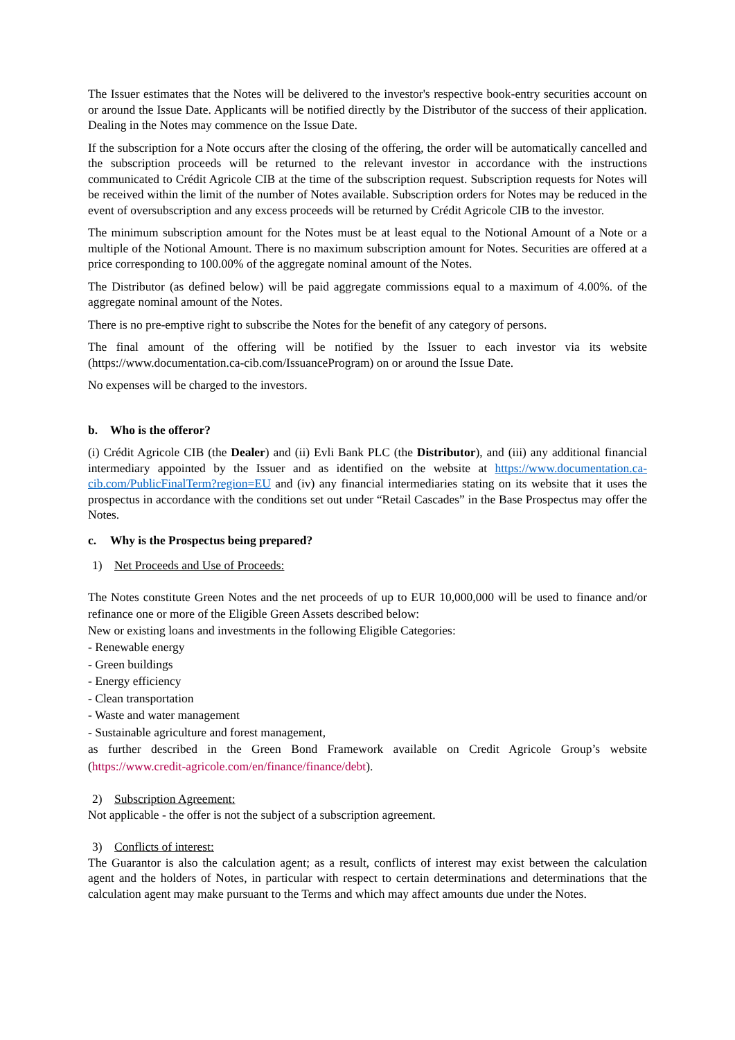The Issuer estimates that the Notes will be delivered to the investor's respective book-entry securities account on or around the Issue Date. Applicants will be notified directly by the Distributor of the success of their application. Dealing in the Notes may commence on the Issue Date.
If the subscription for a Note occurs after the closing of the offering, the order will be automatically cancelled and the subscription proceeds will be returned to the relevant investor in accordance with the instructions communicated to Crédit Agricole CIB at the time of the subscription request. Subscription requests for Notes will be received within the limit of the number of Notes available. Subscription orders for Notes may be reduced in the event of oversubscription and any excess proceeds will be returned by Crédit Agricole CIB to the investor.
The minimum subscription amount for the Notes must be at least equal to the Notional Amount of a Note or a multiple of the Notional Amount. There is no maximum subscription amount for Notes. Securities are offered at a price corresponding to 100.00% of the aggregate nominal amount of the Notes.
The Distributor (as defined below) will be paid aggregate commissions equal to a maximum of 4.00%. of the aggregate nominal amount of the Notes.
There is no pre-emptive right to subscribe the Notes for the benefit of any category of persons.
The final amount of the offering will be notified by the Issuer to each investor via its website (https://www.documentation.ca-cib.com/IssuanceProgram) on or around the Issue Date.
No expenses will be charged to the investors.
b. Who is the offeror?
(i) Crédit Agricole CIB (the Dealer) and (ii) Evli Bank PLC (the Distributor), and (iii) any additional financial intermediary appointed by the Issuer and as identified on the website at https://www.documentation.ca-cib.com/PublicFinalTerm?region=EU and (iv) any financial intermediaries stating on its website that it uses the prospectus in accordance with the conditions set out under “Retail Cascades” in the Base Prospectus may offer the Notes.
c. Why is the Prospectus being prepared?
1) Net Proceeds and Use of Proceeds:
The Notes constitute Green Notes and the net proceeds of up to EUR 10,000,000 will be used to finance and/or refinance one or more of the Eligible Green Assets described below:
New or existing loans and investments in the following Eligible Categories:
- Renewable energy
- Green buildings
- Energy efficiency
- Clean transportation
- Waste and water management
- Sustainable agriculture and forest management,
as further described in the Green Bond Framework available on Credit Agricole Group’s website (https://www.credit-agricole.com/en/finance/finance/debt).
2) Subscription Agreement:
Not applicable - the offer is not the subject of a subscription agreement.
3) Conflicts of interest:
The Guarantor is also the calculation agent; as a result, conflicts of interest may exist between the calculation agent and the holders of Notes, in particular with respect to certain determinations and determinations that the calculation agent may make pursuant to the Terms and which may affect amounts due under the Notes.